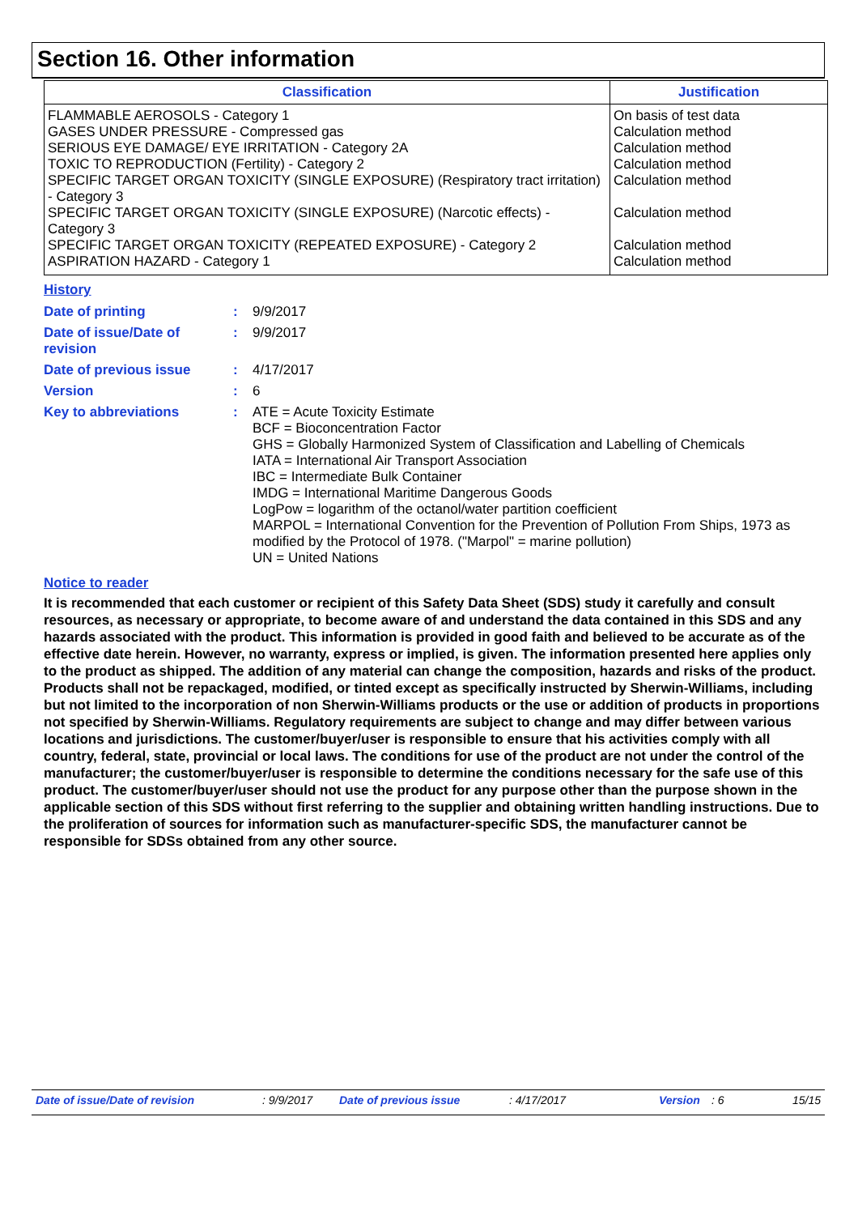Section 16. Other information
| Classification | Justification |
| --- | --- |
| FLAMMABLE AEROSOLS - Category 1 | On basis of test data |
| GASES UNDER PRESSURE - Compressed gas | Calculation method |
| SERIOUS EYE DAMAGE/ EYE IRRITATION - Category 2A | Calculation method |
| TOXIC TO REPRODUCTION (Fertility) - Category 2 | Calculation method |
| SPECIFIC TARGET ORGAN TOXICITY (SINGLE EXPOSURE) (Respiratory tract irritation) - Category 3 | Calculation method |
| SPECIFIC TARGET ORGAN TOXICITY (SINGLE EXPOSURE) (Narcotic effects) - Category 3 | Calculation method |
| SPECIFIC TARGET ORGAN TOXICITY (REPEATED EXPOSURE) - Category 2 | Calculation method |
| ASPIRATION HAZARD - Category 1 | Calculation method |
History
| Date of printing | : | 9/9/2017 |
| Date of issue/Date of revision | : | 9/9/2017 |
| Date of previous issue | : | 4/17/2017 |
| Version | : | 6 |
| Key to abbreviations | : | ATE = Acute Toxicity Estimate BCF = Bioconcentration Factor GHS = Globally Harmonized System of Classification and Labelling of Chemicals IATA = International Air Transport Association IBC = Intermediate Bulk Container IMDG = International Maritime Dangerous Goods LogPow = logarithm of the octanol/water partition coefficient MARPOL = International Convention for the Prevention of Pollution From Ships, 1973 as modified by the Protocol of 1978. ("Marpol" = marine pollution) UN = United Nations |
Notice to reader
It is recommended that each customer or recipient of this Safety Data Sheet (SDS) study it carefully and consult resources, as necessary or appropriate, to become aware of and understand the data contained in this SDS and any hazards associated with the product. This information is provided in good faith and believed to be accurate as of the effective date herein. However, no warranty, express or implied, is given. The information presented here applies only to the product as shipped. The addition of any material can change the composition, hazards and risks of the product. Products shall not be repackaged, modified, or tinted except as specifically instructed by Sherwin-Williams, including but not limited to the incorporation of non Sherwin-Williams products or the use or addition of products in proportions not specified by Sherwin-Williams. Regulatory requirements are subject to change and may differ between various locations and jurisdictions. The customer/buyer/user is responsible to ensure that his activities comply with all country, federal, state, provincial or local laws. The conditions for use of the product are not under the control of the manufacturer; the customer/buyer/user is responsible to determine the conditions necessary for the safe use of this product. The customer/buyer/user should not use the product for any purpose other than the purpose shown in the applicable section of this SDS without first referring to the supplier and obtaining written handling instructions. Due to the proliferation of sources for information such as manufacturer-specific SDS, the manufacturer cannot be responsible for SDSs obtained from any other source.
Date of issue/Date of revision : 9/9/2017 Date of previous issue : 4/17/2017 Version : 6 15/15